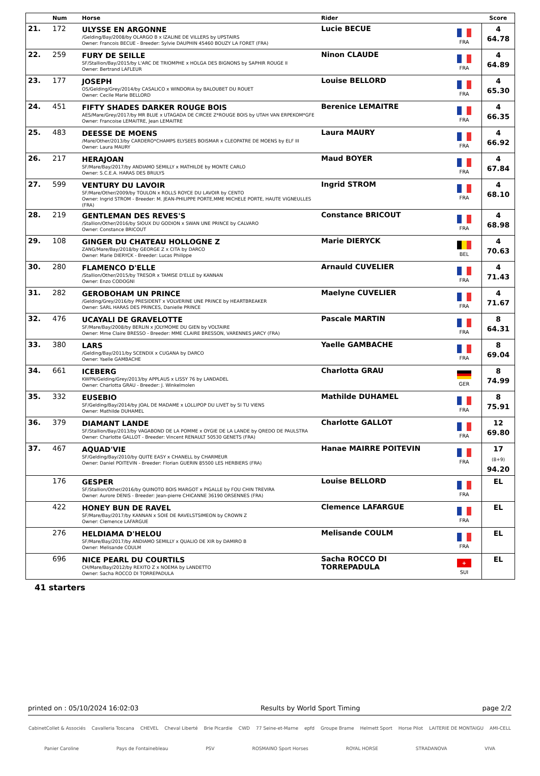| | Num | Horse | Rider | | Score |
| --- | --- | --- | --- | --- | --- |
| 21. | 172 | ULYSSE EN ARGONNE /Gelding/Bay/2008/by OLARGO B x IZALINE DE VILLERS by UPSTAIRS Owner: Francois BECUE - Breeder: Sylvie DAUPHIN 45460 BOUZY LA FORET (FRA) | Lucie BECUE | FRA | 4 64.78 |
| 22. | 259 | FURY DE SEILLE SF/Stallion/Bay/2015/by L'ARC DE TRIOMPHE x HOLGA DES BIGNONS by SAPHIR ROUGE II Owner: Bertrand LAFLEUR | Ninon CLAUDE | FRA | 4 64.89 |
| 23. | 177 | JOSEPH OS/Gelding/Grey/2014/by CASALICO x WINDORIA by BALOUBET DU ROUET Owner: Cecile Marie BELLORD | Louise BELLORD | FRA | 4 65.30 |
| 24. | 451 | FIFTY SHADES DARKER ROUGE BOIS AES/Mare/Grey/2017/by MR BLUE x UTAGADA DE CIRCEE Z*ROUGE BOIS by UTAH VAN ERPEKOM*GFE Owner: Francoise LEMAITRE, Jean LEMAITRE | Berenice LEMAITRE | FRA | 4 66.35 |
| 25. | 483 | DEESSE DE MOENS /Mare/Other/2013/by CARDERO*CHAMPS ELYSEES BOISMAR x CLEOPATRE DE MOENS by ELF III Owner: Laura MAURY | Laura MAURY | FRA | 4 66.92 |
| 26. | 217 | HERAJOAN SF/Mare/Bay/2017/by ANDIAMO SEMILLY x MATHILDE by MONTE CARLO Owner: S.C.E.A. HARAS DES BRULYS | Maud BOYER | FRA | 4 67.84 |
| 27. | 599 | VENTURY DU LAVOIR SF/Mare/Other/2009/by TOULON x ROLLS ROYCE DU LAVOIR by CENTO Owner: Ingrid STROM - Breeder: M. JEAN-PHILIPPE PORTE,MME MICHELE PORTE, HAUTE VIGNEULLES (FRA) | Ingrid STROM | FRA | 4 68.10 |
| 28. | 219 | GENTLEMAN DES REVES'S /Stallion/Other/2016/by SIOUX DU GODION x SWAN UNE PRINCE by CALVARO Owner: Constance BRICOUT | Constance BRICOUT | FRA | 4 68.98 |
| 29. | 108 | GINGER DU CHATEAU HOLLOGNE Z ZANG/Mare/Bay/2018/by GEORGE Z x CITA by DARCO Owner: Marie DIERYCK - Breeder: Lucas Philippe | Marie DIERYCK | BEL | 4 70.63 |
| 30. | 280 | FLAMENCO D'ELLE /Stallion/Other/2015/by TRESOR x TAMISE D'ELLE by KANNAN Owner: Enzo CODOGNI | Arnauld CUVELIER | FRA | 4 71.43 |
| 31. | 282 | GEROBOHAM UN PRINCE /Gelding/Grey/2016/by PRESIDENT x VOLVERINE UNE PRINCE by HEARTBREAKER Owner: SARL HARAS DES PRINCES, Danielle PRINCE | Maelyne CUVELIER | FRA | 4 71.67 |
| 32. | 476 | UCAYALI DE GRAVELOTTE SF/Mare/Bay/2008/by BERLIN x JOLYMOME DU GIEN by VOLTAIRE Owner: Mme Claire BRESSO - Breeder: MME CLAIRE BRESSON, VARENNES JARCY (FRA) | Pascale MARTIN | FRA | 8 64.31 |
| 33. | 380 | LARS /Gelding/Bay/2011/by SCENDIX x CUGANA by DARCO Owner: Yaelle GAMBACHE | Yaelle GAMBACHE | FRA | 8 69.04 |
| 34. | 661 | ICEBERG KWPN/Gelding/Grey/2013/by APPLAUS x LISSY 76 by LANDADEL Owner: Charlotta GRAU - Breeder: J. Winkelmolen | Charlotta GRAU | GER | 8 74.99 |
| 35. | 332 | EUSEBIO SF/Gelding/Bay/2014/by JOAL DE MADAME x LOLLIPOP DU LIVET by SI TU VIENS Owner: Mathilde DUHAMEL | Mathilde DUHAMEL | FRA | 8 75.91 |
| 36. | 379 | DIAMANT LANDE SF/Stallion/Bay/2013/by VAGABOND DE LA POMME x OYGIE DE LA LANDE by QREDO DE PAULSTRA Owner: Charlotte GALLOT - Breeder: Vincent RENAULT 50530 GENETS (FRA) | Charlotte GALLOT | FRA | 12 69.80 |
| 37. | 467 | AQUAD'VIE SF/Gelding/Bay/2010/by QUITE EASY x CHANELL by CHARMEUR Owner: Daniel POITEVIN - Breeder: Florian GUERIN 85500 LES HERBIERS (FRA) | Hanae MAIRRE POITEVIN | FRA | 17 (8+9) 94.20 |
| | 176 | GESPER SF/Stallion/Other/2016/by QUINOTO BOIS MARGOT x PIGALLE by FOU CHIN TREVIRA Owner: Aurore DENIS - Breeder: Jean-pierre CHICANNE 36190 ORSENNES (FRA) | Louise BELLORD | FRA | EL |
| | 422 | HONEY BUN DE RAVEL SF/Mare/Bay/2017/by KANNAN x SOIE DE RAVELSTSIMEON by CROWN Z Owner: Clemence LAFARGUE | Clemence LAFARGUE | FRA | EL |
| | 276 | HELDIAMA D'HELOU SF/Mare/Bay/2017/by ANDIAMO SEMILLY x QUALIO DE XIR by DAMIRO B Owner: Melisande COULM | Melisande COULM | FRA | EL |
| | 696 | NICE PEARL DU COURTILS CH/Mare/Bay/2012/by REXITO Z x NOEMA by LANDETTO Owner: Sacha ROCCO DI TORREPADULA | Sacha ROCCO DI TORREPADULA | + SUI | EL |
41 starters
printed on : 05/10/2024 16:02:03 Results by World Sport Timing page 2/2
CabinetCollet & Associés Cavalleria Toscana CHEVEL Cheval Liberté Brie Picardie CWD 77 Seine-et-Marne epfd Groupe Brame Helmett Sport Horse Pilot LAITERIE DE MONTAIGU AMI-CELL Panier Caroline Pays de Fontainebleau PSV ROSMAINO Sport Horses ROYAL HORSE STRADANOVA VIVA